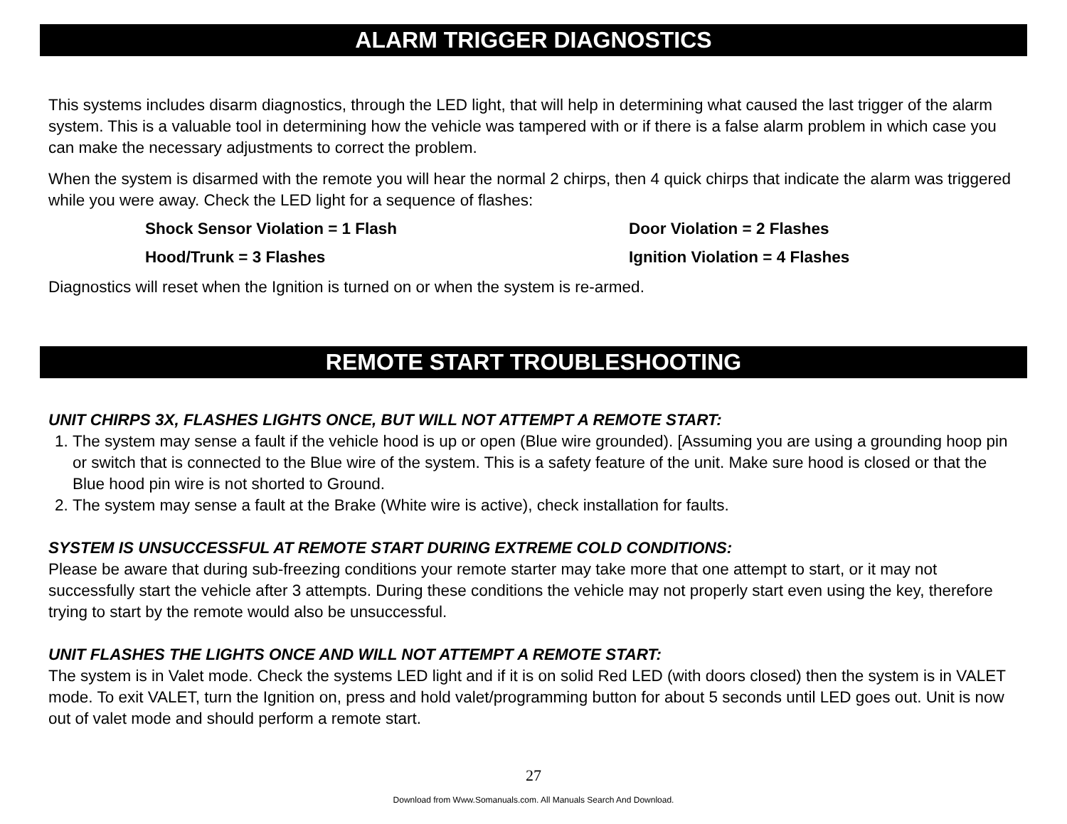ALARM TRIGGER DIAGNOSTICS
This systems includes disarm diagnostics, through the LED light, that will help in determining what caused the last trigger of the alarm system. This is a valuable tool in determining how the vehicle was tampered with or if there is a false alarm problem in which case you can make the necessary adjustments to correct the problem.
When the system is disarmed with the remote you will hear the normal 2 chirps, then 4 quick chirps that indicate the alarm was triggered while you were away. Check the LED light for a sequence of flashes:
Shock Sensor Violation = 1 Flash
Door Violation = 2 Flashes
Hood/Trunk = 3 Flashes
Ignition Violation = 4 Flashes
Diagnostics will reset when the Ignition is turned on or when the system is re-armed.
REMOTE START TROUBLESHOOTING
UNIT CHIRPS 3X, FLASHES LIGHTS ONCE, BUT WILL NOT ATTEMPT A REMOTE START:
1. The system may sense a fault if the vehicle hood is up or open (Blue wire grounded). [Assuming you are using a grounding hoop pin or switch that is connected to the Blue wire of the system. This is a safety feature of the unit. Make sure hood is closed or that the Blue hood pin wire is not shorted to Ground.
2. The system may sense a fault at the Brake (White wire is active), check installation for faults.
SYSTEM IS UNSUCCESSFUL AT REMOTE START DURING EXTREME COLD CONDITIONS:
Please be aware that during sub-freezing conditions your remote starter may take more that one attempt to start, or it may not successfully start the vehicle after 3 attempts. During these conditions the vehicle may not properly start even using the key, therefore trying to start by the remote would also be unsuccessful.
UNIT FLASHES THE LIGHTS ONCE AND WILL NOT ATTEMPT A REMOTE START:
The system is in Valet mode. Check the systems LED light and if it is on solid Red LED (with doors closed) then the system is in VALET mode. To exit VALET, turn the Ignition on, press and hold valet/programming button for about 5 seconds until LED goes out. Unit is now out of valet mode and should perform a remote start.
27
Download from Www.Somanuals.com. All Manuals Search And Download.